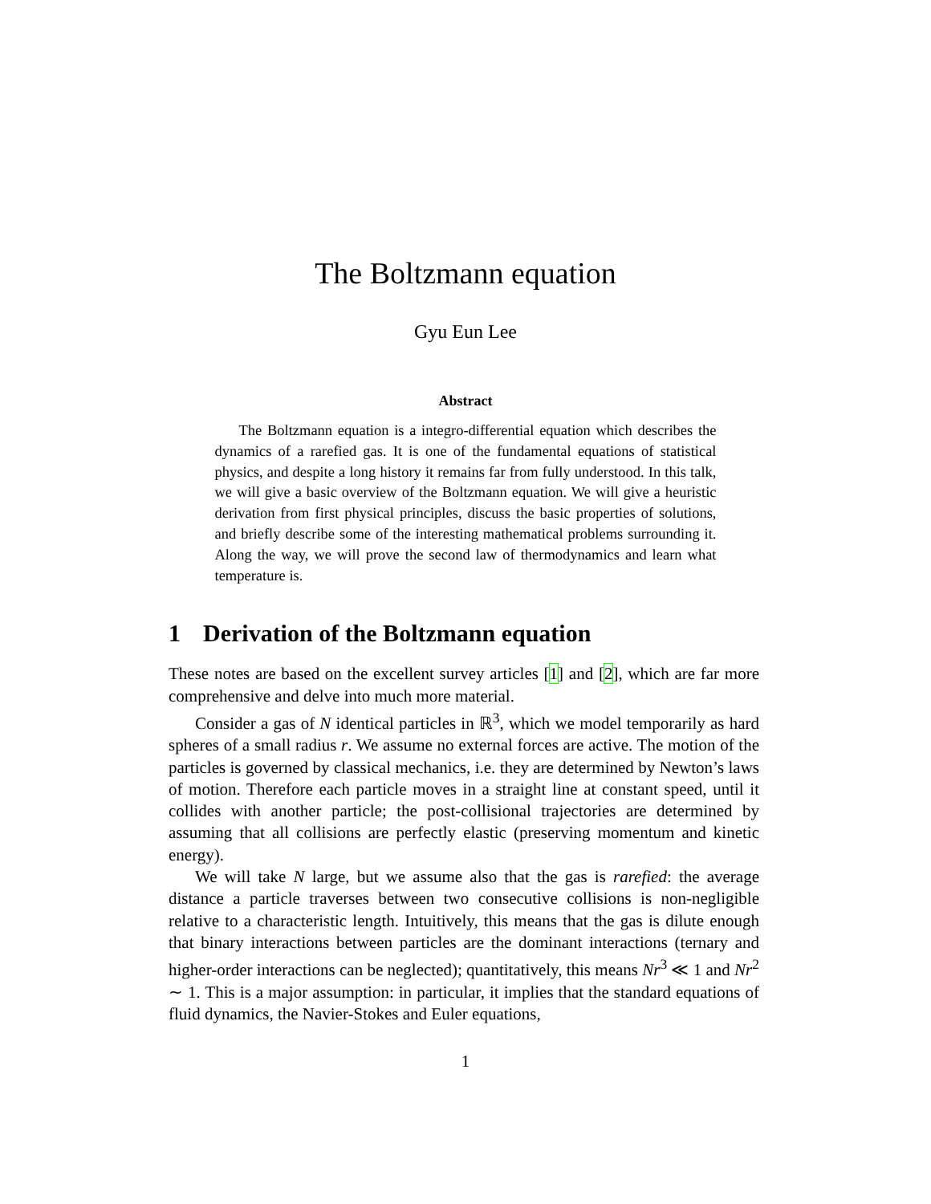The Boltzmann equation
Gyu Eun Lee
Abstract
The Boltzmann equation is a integro-differential equation which describes the dynamics of a rarefied gas. It is one of the fundamental equations of statistical physics, and despite a long history it remains far from fully understood. In this talk, we will give a basic overview of the Boltzmann equation. We will give a heuristic derivation from first physical principles, discuss the basic properties of solutions, and briefly describe some of the interesting mathematical problems surrounding it. Along the way, we will prove the second law of thermodynamics and learn what temperature is.
1 Derivation of the Boltzmann equation
These notes are based on the excellent survey articles [1] and [2], which are far more comprehensive and delve into much more material.
Consider a gas of N identical particles in ℝ<sup>3</sup>, which we model temporarily as hard spheres of a small radius r. We assume no external forces are active. The motion of the particles is governed by classical mechanics, i.e. they are determined by Newton’s laws of motion. Therefore each particle moves in a straight line at constant speed, until it collides with another particle; the post-collisional trajectories are determined by assuming that all collisions are perfectly elastic (preserving momentum and kinetic energy).
We will take N large, but we assume also that the gas is rarefied: the average distance a particle traverses between two consecutive collisions is non-negligible relative to a characteristic length. Intuitively, this means that the gas is dilute enough that binary interactions between particles are the dominant interactions (ternary and higher-order interactions can be neglected); quantitatively, this means Nr<sup>3</sup> ≪ 1 and Nr<sup>2</sup> ∼ 1. This is a major assumption: in particular, it implies that the standard equations of fluid dynamics, the Navier-Stokes and Euler equations,
1